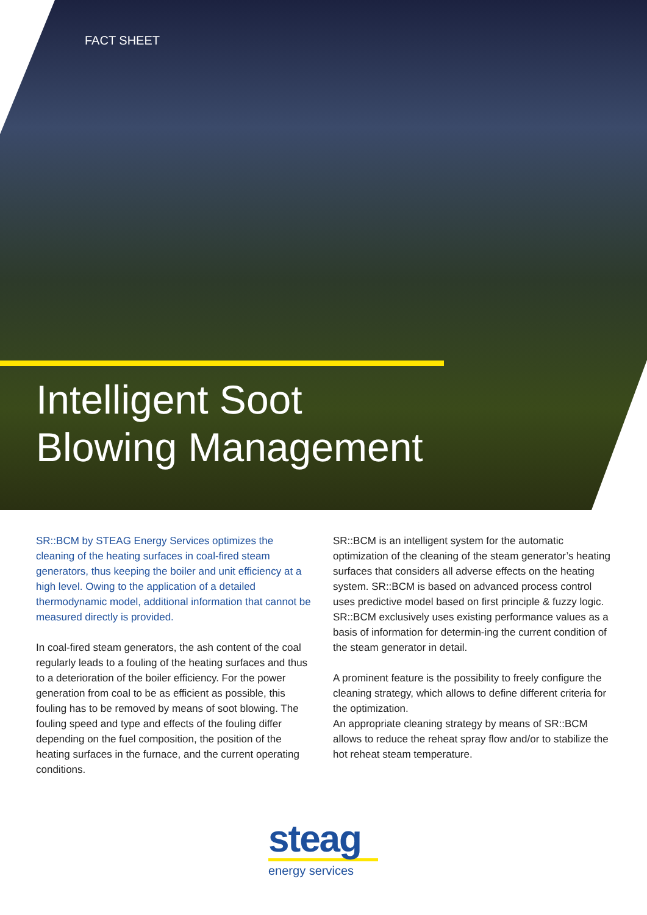FACT SHEET
Intelligent Soot
Blowing Management
SR::BCM by STEAG Energy Services optimizes the cleaning of the heating surfaces in coal-fired steam generators, thus keeping the boiler and unit efficiency at a high level. Owing to the application of a detailed thermodynamic model, additional information that cannot be measured directly is provided.
In coal-fired steam generators, the ash content of the coal regularly leads to a fouling of the heating surfaces and thus to a deterioration of the boiler efficiency. For the power generation from coal to be as efficient as possible, this fouling has to be removed by means of soot blowing. The fouling speed and type and effects of the fouling differ depending on the fuel composition, the position of the heating surfaces in the furnace, and the current operating conditions.
SR::BCM is an intelligent system for the automatic optimization of the cleaning of the steam generator’s heating surfaces that considers all adverse effects on the heating system. SR::BCM is based on advanced process control uses predictive model based on first principle & fuzzy logic. SR::BCM exclusively uses existing performance values as a basis of information for determin-ing the current condition of the steam generator in detail.
A prominent feature is the possibility to freely configure the cleaning strategy, which allows to define different criteria for the optimization.
An appropriate cleaning strategy by means of SR::BCM allows to reduce the reheat spray flow and/or to stabilize the hot reheat steam temperature.
steag
energy services